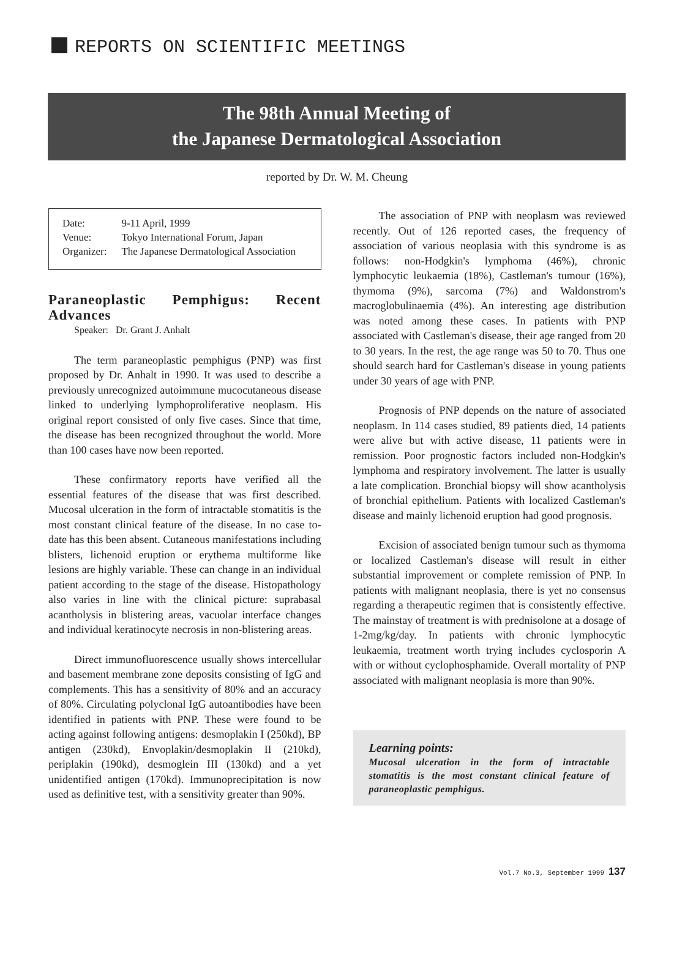REPORTS ON SCIENTIFIC MEETINGS
The 98th Annual Meeting of
the Japanese Dermatological Association
reported by Dr. W. M. Cheung
| Date: | 9-11 April, 1999 |
| Venue: | Tokyo International Forum, Japan |
| Organizer: | The Japanese Dermatological Association |
Paraneoplastic Pemphigus: Recent Advances
Speaker: Dr. Grant J. Anhalt
The term paraneoplastic pemphigus (PNP) was first proposed by Dr. Anhalt in 1990. It was used to describe a previously unrecognized autoimmune mucocutaneous disease linked to underlying lymphoproliferative neoplasm. His original report consisted of only five cases. Since that time, the disease has been recognized throughout the world. More than 100 cases have now been reported.
These confirmatory reports have verified all the essential features of the disease that was first described. Mucosal ulceration in the form of intractable stomatitis is the most constant clinical feature of the disease. In no case to-date has this been absent. Cutaneous manifestations including blisters, lichenoid eruption or erythema multiforme like lesions are highly variable. These can change in an individual patient according to the stage of the disease. Histopathology also varies in line with the clinical picture: suprabasal acantholysis in blistering areas, vacuolar interface changes and individual keratinocyte necrosis in non-blistering areas.
Direct immunofluorescence usually shows intercellular and basement membrane zone deposits consisting of IgG and complements. This has a sensitivity of 80% and an accuracy of 80%. Circulating polyclonal IgG autoantibodies have been identified in patients with PNP. These were found to be acting against following antigens: desmoplakin I (250kd), BP antigen (230kd), Envoplakin/desmoplakin II (210kd), periplakin (190kd), desmoglein III (130kd) and a yet unidentified antigen (170kd). Immunoprecipitation is now used as definitive test, with a sensitivity greater than 90%.
The association of PNP with neoplasm was reviewed recently. Out of 126 reported cases, the frequency of association of various neoplasia with this syndrome is as follows: non-Hodgkin's lymphoma (46%), chronic lymphocytic leukaemia (18%), Castleman's tumour (16%), thymoma (9%), sarcoma (7%) and Waldonstrom's macroglobulinaemia (4%). An interesting age distribution was noted among these cases. In patients with PNP associated with Castleman's disease, their age ranged from 20 to 30 years. In the rest, the age range was 50 to 70. Thus one should search hard for Castleman's disease in young patients under 30 years of age with PNP.
Prognosis of PNP depends on the nature of associated neoplasm. In 114 cases studied, 89 patients died, 14 patients were alive but with active disease, 11 patients were in remission. Poor prognostic factors included non-Hodgkin's lymphoma and respiratory involvement. The latter is usually a late complication. Bronchial biopsy will show acantholysis of bronchial epithelium. Patients with localized Castleman's disease and mainly lichenoid eruption had good prognosis.
Excision of associated benign tumour such as thymoma or localized Castleman's disease will result in either substantial improvement or complete remission of PNP. In patients with malignant neoplasia, there is yet no consensus regarding a therapeutic regimen that is consistently effective. The mainstay of treatment is with prednisolone at a dosage of 1-2mg/kg/day. In patients with chronic lymphocytic leukaemia, treatment worth trying includes cyclosporin A with or without cyclophosphamide. Overall mortality of PNP associated with malignant neoplasia is more than 90%.
Learning points:
Mucosal ulceration in the form of intractable stomatitis is the most constant clinical feature of paraneoplastic pemphigus.
Vol.7 No.3, September 1999 137